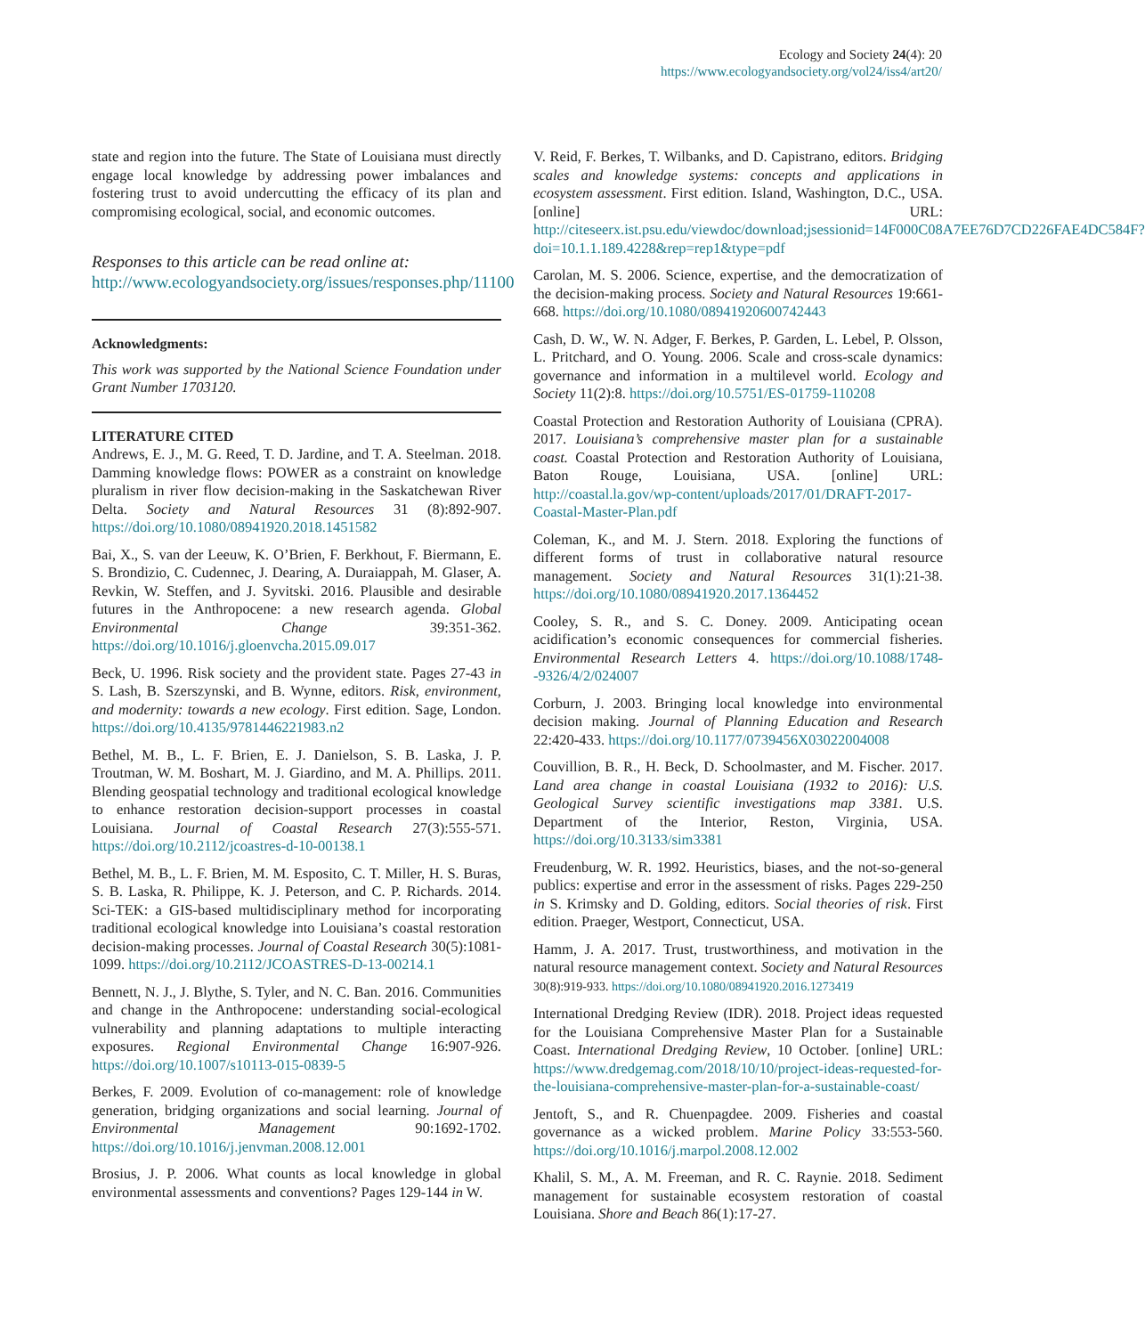Ecology and Society 24(4): 20
https://www.ecologyandsociety.org/vol24/iss4/art20/
state and region into the future. The State of Louisiana must directly engage local knowledge by addressing power imbalances and fostering trust to avoid undercutting the efficacy of its plan and compromising ecological, social, and economic outcomes.
Responses to this article can be read online at:
http://www.ecologyandsociety.org/issues/responses.php/11100
Acknowledgments:
This work was supported by the National Science Foundation under Grant Number 1703120.
LITERATURE CITED
Andrews, E. J., M. G. Reed, T. D. Jardine, and T. A. Steelman. 2018. Damming knowledge flows: POWER as a constraint on knowledge pluralism in river flow decision-making in the Saskatchewan River Delta. Society and Natural Resources 31 (8):892-907. https://doi.org/10.1080/08941920.2018.1451582
Bai, X., S. van der Leeuw, K. O’Brien, F. Berkhout, F. Biermann, E. S. Brondizio, C. Cudennec, J. Dearing, A. Duraiappah, M. Glaser, A. Revkin, W. Steffen, and J. Syvitski. 2016. Plausible and desirable futures in the Anthropocene: a new research agenda. Global Environmental Change 39:351-362. https://doi.org/10.1016/j.gloenvcha.2015.09.017
Beck, U. 1996. Risk society and the provident state. Pages 27-43 in S. Lash, B. Szerszynski, and B. Wynne, editors. Risk, environment, and modernity: towards a new ecology. First edition. Sage, London. https://doi.org/10.4135/9781446221983.n2
Bethel, M. B., L. F. Brien, E. J. Danielson, S. B. Laska, J. P. Troutman, W. M. Boshart, M. J. Giardino, and M. A. Phillips. 2011. Blending geospatial technology and traditional ecological knowledge to enhance restoration decision-support processes in coastal Louisiana. Journal of Coastal Research 27(3):555-571. https://doi.org/10.2112/jcoastres-d-10-00138.1
Bethel, M. B., L. F. Brien, M. M. Esposito, C. T. Miller, H. S. Buras, S. B. Laska, R. Philippe, K. J. Peterson, and C. P. Richards. 2014. Sci-TEK: a GIS-based multidisciplinary method for incorporating traditional ecological knowledge into Louisiana’s coastal restoration decision-making processes. Journal of Coastal Research 30(5):1081-1099. https://doi.org/10.2112/JCOASTRES-D-13-00214.1
Bennett, N. J., J. Blythe, S. Tyler, and N. C. Ban. 2016. Communities and change in the Anthropocene: understanding social-ecological vulnerability and planning adaptations to multiple interacting exposures. Regional Environmental Change 16:907-926. https://doi.org/10.1007/s10113-015-0839-5
Berkes, F. 2009. Evolution of co-management: role of knowledge generation, bridging organizations and social learning. Journal of Environmental Management 90:1692-1702. https://doi.org/10.1016/j.jenvman.2008.12.001
Brosius, J. P. 2006. What counts as local knowledge in global environmental assessments and conventions? Pages 129-144 in W.
V. Reid, F. Berkes, T. Wilbanks, and D. Capistrano, editors. Bridging scales and knowledge systems: concepts and applications in ecosystem assessment. First edition. Island, Washington, D.C., USA. [online] URL: http://citeseerx.ist.psu.edu/viewdoc/download;jsessionid=14F000C08A7EE76D7CD226FAE4DC584F?doi=10.1.1.189.4228&rep=rep1&type=pdf
Carolan, M. S. 2006. Science, expertise, and the democratization of the decision-making process. Society and Natural Resources 19:661-668. https://doi.org/10.1080/08941920600742443
Cash, D. W., W. N. Adger, F. Berkes, P. Garden, L. Lebel, P. Olsson, L. Pritchard, and O. Young. 2006. Scale and cross-scale dynamics: governance and information in a multilevel world. Ecology and Society 11(2):8. https://doi.org/10.5751/ES-01759-110208
Coastal Protection and Restoration Authority of Louisiana (CPRA). 2017. Louisiana’s comprehensive master plan for a sustainable coast. Coastal Protection and Restoration Authority of Louisiana, Baton Rouge, Louisiana, USA. [online] URL: http://coastal.la.gov/wp-content/uploads/2017/01/DRAFT-2017-Coastal-Master-Plan.pdf
Coleman, K., and M. J. Stern. 2018. Exploring the functions of different forms of trust in collaborative natural resource management. Society and Natural Resources 31(1):21-38. https://doi.org/10.1080/08941920.2017.1364452
Cooley, S. R., and S. C. Doney. 2009. Anticipating ocean acidification’s economic consequences for commercial fisheries. Environmental Research Letters 4. https://doi.org/10.1088/1748--9326/4/2/024007
Corburn, J. 2003. Bringing local knowledge into environmental decision making. Journal of Planning Education and Research 22:420-433. https://doi.org/10.1177/0739456X03022004008
Couvillion, B. R., H. Beck, D. Schoolmaster, and M. Fischer. 2017. Land area change in coastal Louisiana (1932 to 2016): U.S. Geological Survey scientific investigations map 3381. U.S. Department of the Interior, Reston, Virginia, USA. https://doi.org/10.3133/sim3381
Freudenburg, W. R. 1992. Heuristics, biases, and the not-so-general publics: expertise and error in the assessment of risks. Pages 229-250 in S. Krimsky and D. Golding, editors. Social theories of risk. First edition. Praeger, Westport, Connecticut, USA.
Hamm, J. A. 2017. Trust, trustworthiness, and motivation in the natural resource management context. Society and Natural Resources 30(8):919-933. https://doi.org/10.1080/08941920.2016.1273419
International Dredging Review (IDR). 2018. Project ideas requested for the Louisiana Comprehensive Master Plan for a Sustainable Coast. International Dredging Review, 10 October. [online] URL: https://www.dredgemag.com/2018/10/10/project-ideas-requested-for-the-louisiana-comprehensive-master-plan-for-a-sustainable-coast/
Jentoft, S., and R. Chuenpagdee. 2009. Fisheries and coastal governance as a wicked problem. Marine Policy 33:553-560. https://doi.org/10.1016/j.marpol.2008.12.002
Khalil, S. M., A. M. Freeman, and R. C. Raynie. 2018. Sediment management for sustainable ecosystem restoration of coastal Louisiana. Shore and Beach 86(1):17-27.